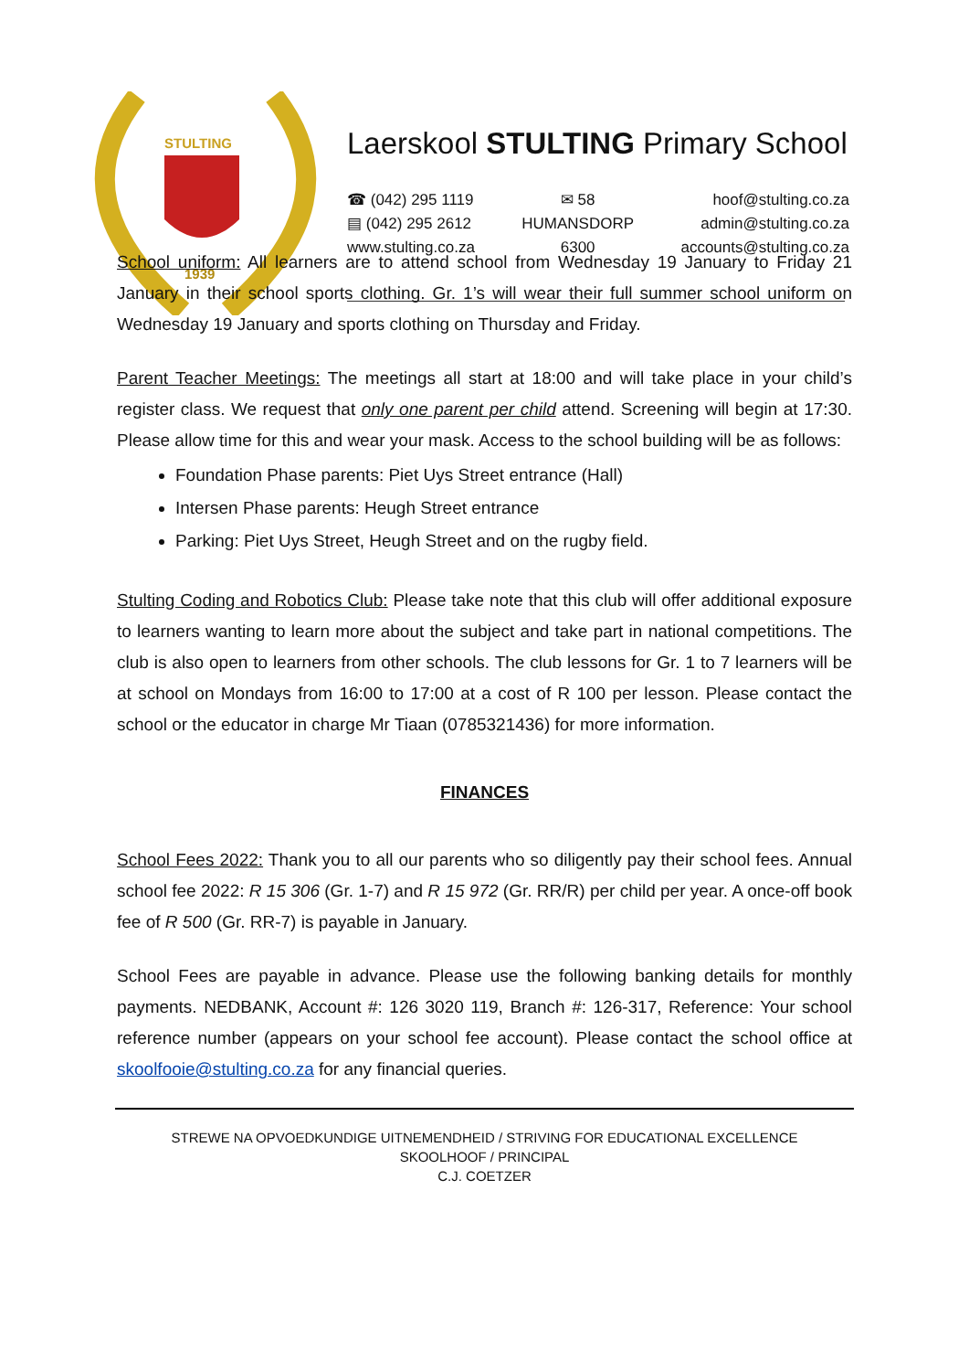STULTING
1939
Laerskool STULTING Primary School
☎ (042) 295 1119
▤ (042) 295 2612
www.stulting.co.za
✉ 58
HUMANSDORP
6300
hoof@stulting.co.za
admin@stulting.co.za
accounts@stulting.co.za
School uniform: All learners are to attend school from Wednesday 19 January to Friday 21 January in their school sports clothing. Gr. 1’s will wear their full summer school uniform on Wednesday 19 January and sports clothing on Thursday and Friday.
Parent Teacher Meetings: The meetings all start at 18:00 and will take place in your child’s register class. We request that only one parent per child attend. Screening will begin at 17:30. Please allow time for this and wear your mask. Access to the school building will be as follows:
Foundation Phase parents: Piet Uys Street entrance (Hall)
Intersen Phase parents: Heugh Street entrance
Parking: Piet Uys Street, Heugh Street and on the rugby field.
Stulting Coding and Robotics Club: Please take note that this club will offer additional exposure to learners wanting to learn more about the subject and take part in national competitions. The club is also open to learners from other schools. The club lessons for Gr. 1 to 7 learners will be at school on Mondays from 16:00 to 17:00 at a cost of R 100 per lesson. Please contact the school or the educator in charge Mr Tiaan (0785321436) for more information.
FINANCES
School Fees 2022: Thank you to all our parents who so diligently pay their school fees. Annual school fee 2022: R 15 306 (Gr. 1-7) and R 15 972 (Gr. RR/R) per child per year. A once-off book fee of R 500 (Gr. RR-7) is payable in January.
School Fees are payable in advance. Please use the following banking details for monthly payments. NEDBANK, Account #: 126 3020 119, Branch #: 126-317, Reference: Your school reference number (appears on your school fee account). Please contact the school office at skoolfooie@stulting.co.za for any financial queries.
STREWE NA OPVOEDKUNDIGE UITNEMENDHEID / STRIVING FOR EDUCATIONAL EXCELLENCE
SKOOLHOOF / PRINCIPAL
C.J. COETZER